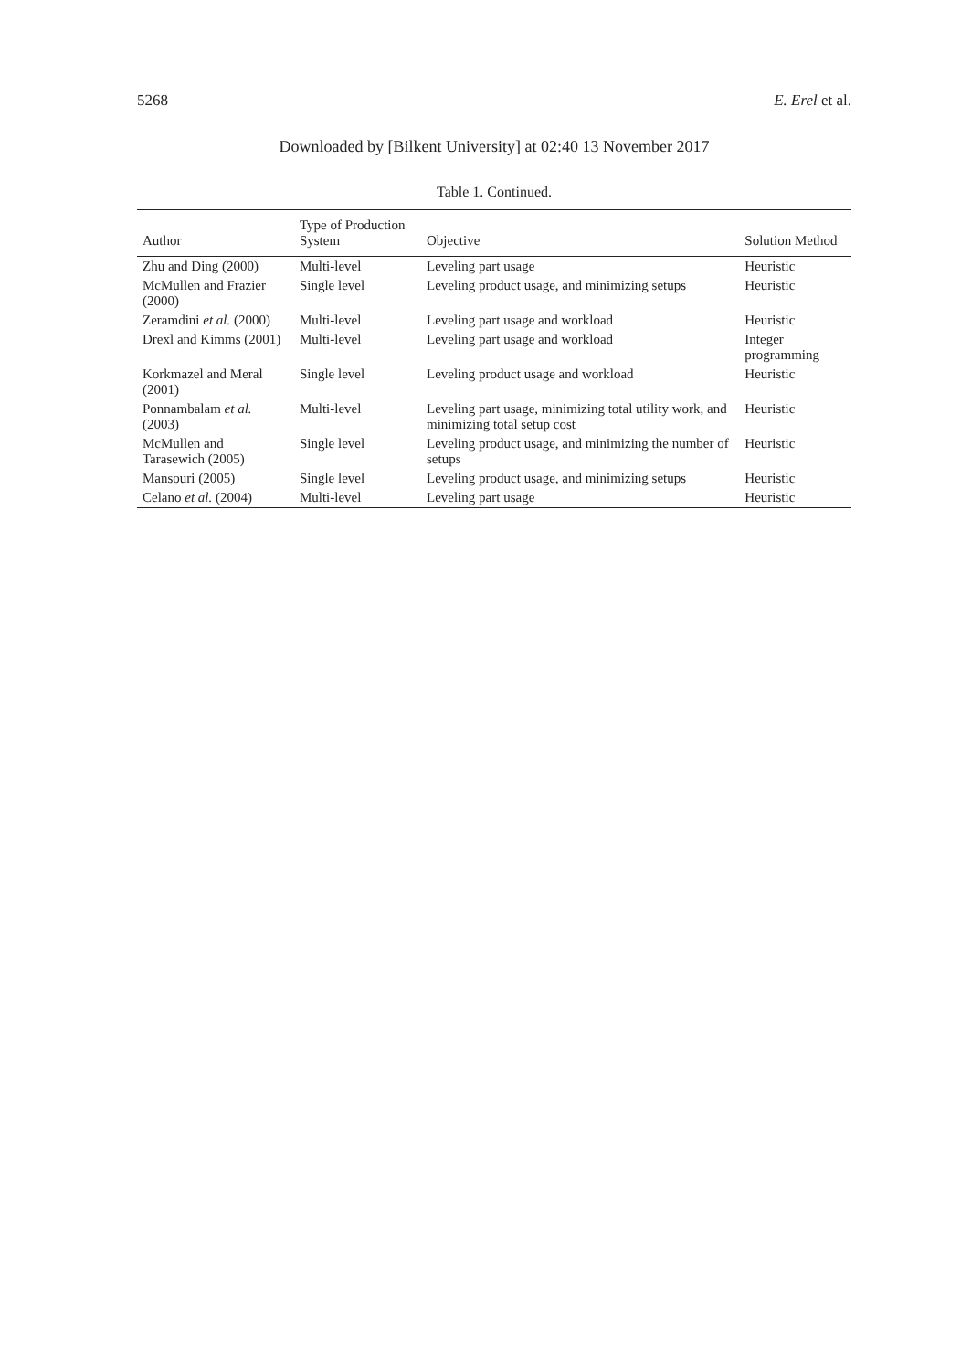5268 E. Erel et al.
Downloaded by [Bilkent University] at 02:40 13 November 2017
Table 1. Continued.
| Author | Type of Production System | Objective | Solution Method |
| --- | --- | --- | --- |
| Zhu and Ding (2000) | Multi-level | Leveling part usage | Heuristic |
| McMullen and Frazier (2000) | Single level | Leveling product usage, and minimizing setups | Heuristic |
| Zeramdini et al. (2000) | Multi-level | Leveling part usage and workload | Heuristic |
| Drexl and Kimms (2001) | Multi-level | Leveling part usage and workload | Integer programming |
| Korkmazel and Meral (2001) | Single level | Leveling product usage and workload | Heuristic |
| Ponnambalam et al. (2003) | Multi-level | Leveling part usage, minimizing total utility work, and minimizing total setup cost | Heuristic |
| McMullen and Tarasewich (2005) | Single level | Leveling product usage, and minimizing the number of setups | Heuristic |
| Mansouri (2005) | Single level | Leveling product usage, and minimizing setups | Heuristic |
| Celano et al. (2004) | Multi-level | Leveling part usage | Heuristic |